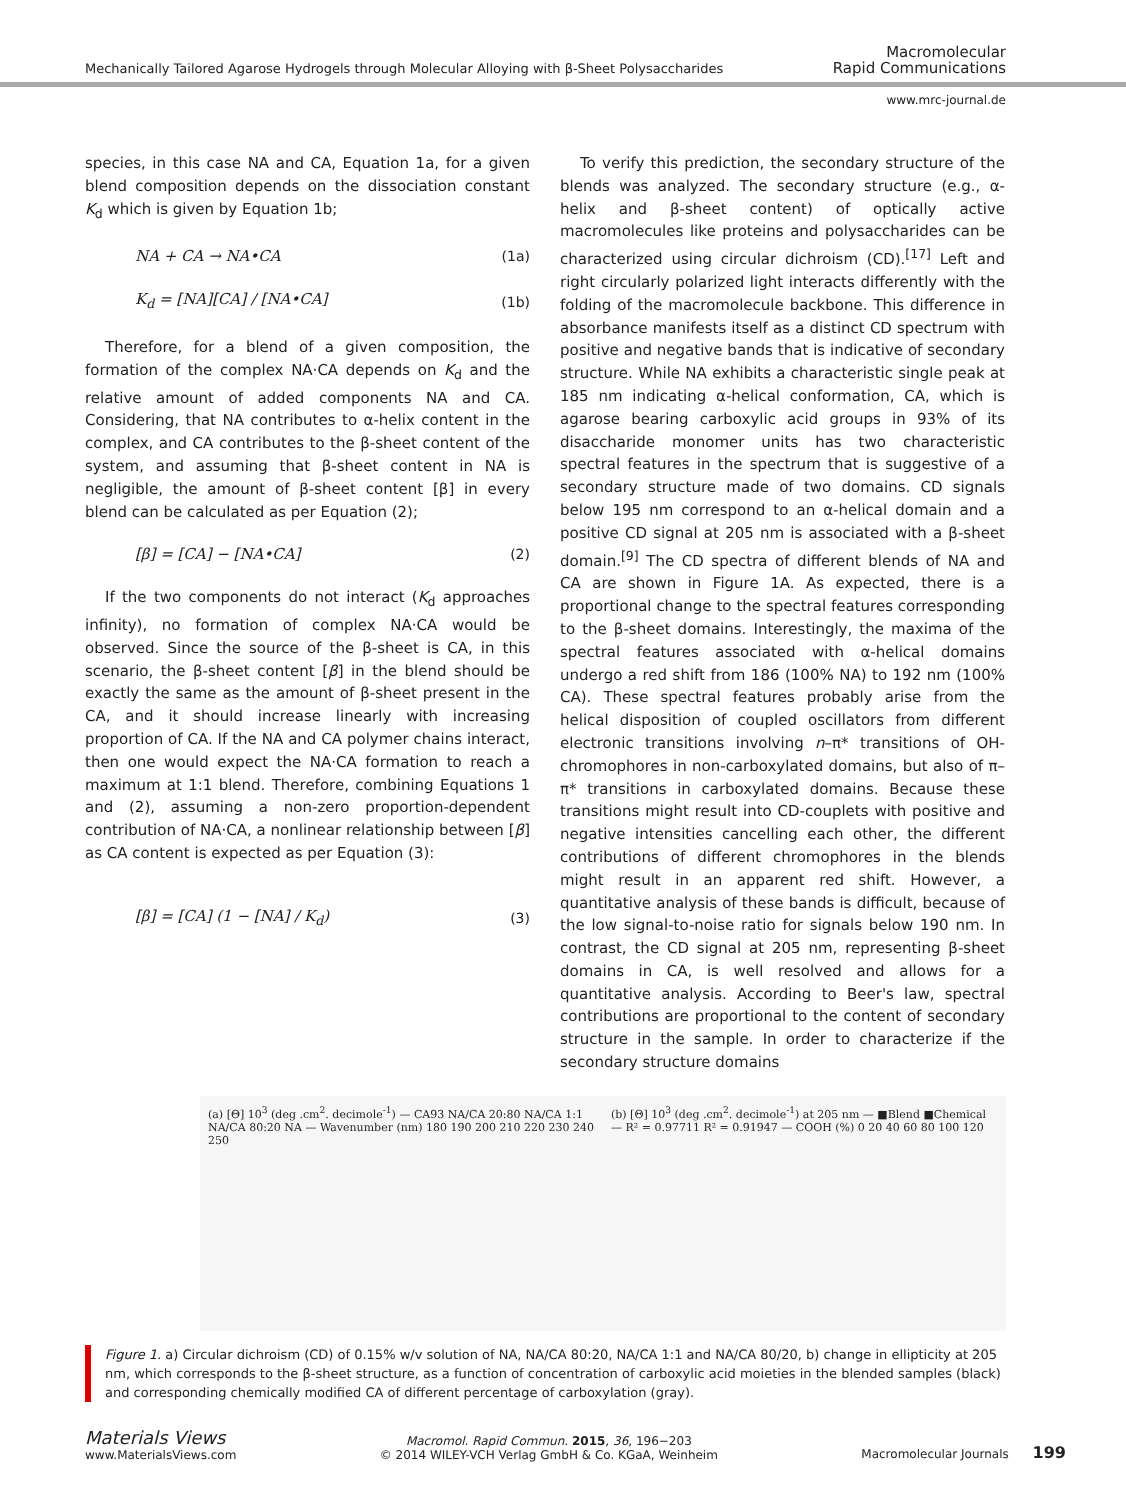Mechanically Tailored Agarose Hydrogels through Molecular Alloying with β-Sheet Polysaccharides
Macromolecular
Rapid Communications
www.mrc-journal.de
species, in this case NA and CA, Equation 1a, for a given blend composition depends on the dissociation constant K<sub>d</sub> which is given by Equation 1b;
NA + CA → NA•CA (1a)
K<sub>d</sub> = [NA][CA] / [NA•CA] (1b)
Therefore, for a blend of a given composition, the formation of the complex NA·CA depends on K<sub>d</sub> and the relative amount of added components NA and CA. Considering, that NA contributes to α-helix content in the complex, and CA contributes to the β-sheet content of the system, and assuming that β-sheet content in NA is negligible, the amount of β-sheet content [β] in every blend can be calculated as per Equation (2);
[β] = [CA] − [NA•CA] (2)
If the two components do not interact (K<sub>d</sub> approaches infinity), no formation of complex NA·CA would be observed. Since the source of the β-sheet is CA, in this scenario, the β-sheet content [β] in the blend should be exactly the same as the amount of β-sheet present in the CA, and it should increase linearly with increasing proportion of CA. If the NA and CA polymer chains interact, then one would expect the NA·CA formation to reach a maximum at 1:1 blend. Therefore, combining Equations 1 and (2), assuming a non-zero proportion-dependent contribution of NA·CA, a nonlinear relationship between [β] as CA content is expected as per Equation (3):
[β] = [CA] (1 − [NA] / K<sub>d</sub>) (3)
To verify this prediction, the secondary structure of the blends was analyzed. The secondary structure (e.g., α-helix and β-sheet content) of optically active macromolecules like proteins and polysaccharides can be characterized using circular dichroism (CD).<sup>[17]</sup> Left and right circularly polarized light interacts differently with the folding of the macromolecule backbone. This difference in absorbance manifests itself as a distinct CD spectrum with positive and negative bands that is indicative of secondary structure. While NA exhibits a characteristic single peak at 185 nm indicating α-helical conformation, CA, which is agarose bearing carboxylic acid groups in 93% of its disaccharide monomer units has two characteristic spectral features in the spectrum that is suggestive of a secondary structure made of two domains. CD signals below 195 nm correspond to an α-helical domain and a positive CD signal at 205 nm is associated with a β-sheet domain.<sup>[9]</sup> The CD spectra of different blends of NA and CA are shown in Figure 1A. As expected, there is a proportional change to the spectral features corresponding to the β-sheet domains. Interestingly, the maxima of the spectral features associated with α-helical domains undergo a red shift from 186 (100% NA) to 192 nm (100% CA). These spectral features probably arise from the helical disposition of coupled oscillators from different electronic transitions involving n–π* transitions of OH-chromophores in non-carboxylated domains, but also of π–π* transitions in carboxylated domains. Because these transitions might result into CD-couplets with positive and negative intensities cancelling each other, the different contributions of different chromophores in the blends might result in an apparent red shift. However, a quantitative analysis of these bands is difficult, because of the low signal-to-noise ratio for signals below 190 nm. In contrast, the CD signal at 205 nm, representing β-sheet domains in CA, is well resolved and allows for a quantitative analysis. According to Beer's law, spectral contributions are proportional to the content of secondary structure in the sample. In order to characterize if the secondary structure domains
(a) [Θ] 10<sup>3</sup> (deg .cm<sup>2</sup>. decimole<sup>-1</sup>) — CA93 NA/CA 20:80 NA/CA 1:1 NA/CA 80:20 NA — Wavenumber (nm) 180 190 200 210 220 230 240 250
(b) [Θ] 10<sup>3</sup> (deg .cm<sup>2</sup>. decimole<sup>-1</sup>) at 205 nm — ■Blend ■Chemical — R² = 0.97711 R² = 0.91947 — COOH (%) 0 20 40 60 80 100 120
Figure 1. a) Circular dichroism (CD) of 0.15% w/v solution of NA, NA/CA 80:20, NA/CA 1:1 and NA/CA 80/20, b) change in ellipticity at 205 nm, which corresponds to the β-sheet structure, as a function of concentration of carboxylic acid moieties in the blended samples (black) and corresponding chemically modified CA of different percentage of carboxylation (gray).
Materials Views
www.MaterialsViews.com
Macromol. Rapid Commun. 2015, 36, 196−203
© 2014 WILEY-VCH Verlag GmbH & Co. KGaA, Weinheim
Macromolecular Journals 199